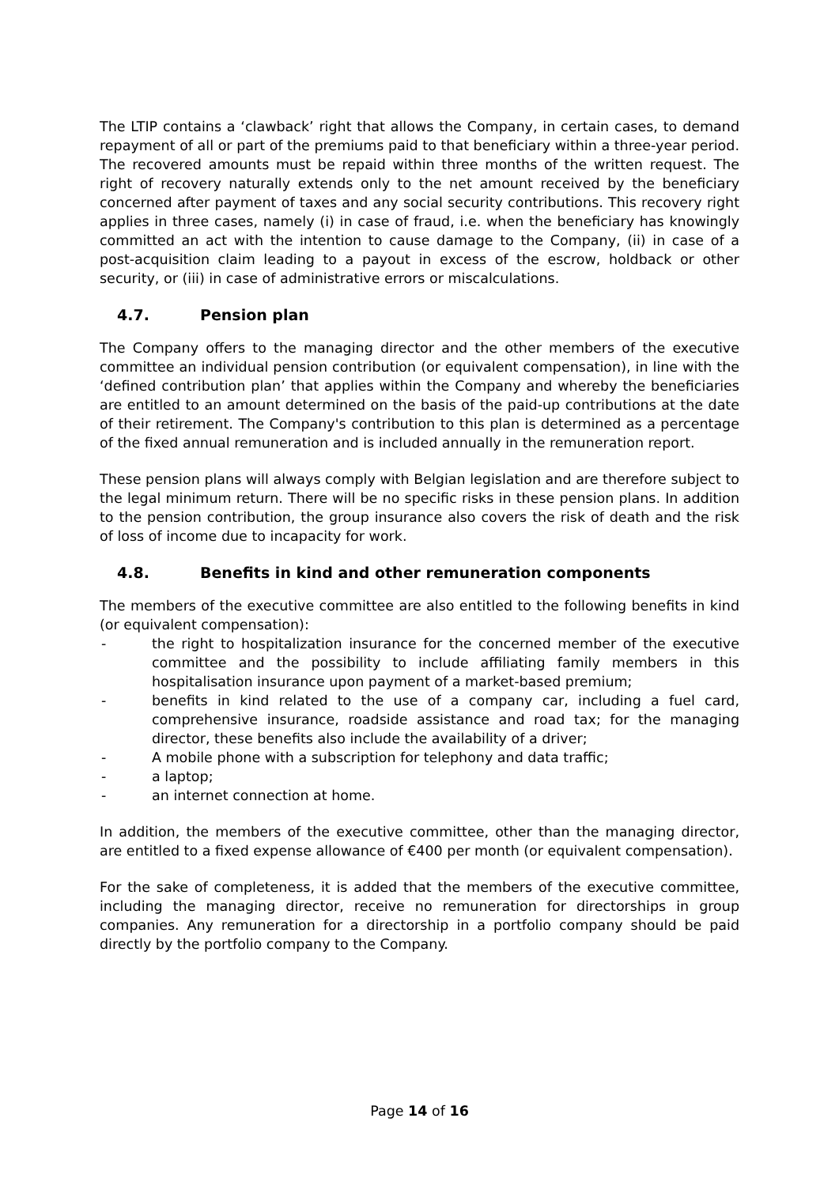The LTIP contains a ‘clawback’ right that allows the Company, in certain cases, to demand repayment of all or part of the premiums paid to that beneficiary within a three-year period. The recovered amounts must be repaid within three months of the written request. The right of recovery naturally extends only to the net amount received by the beneficiary concerned after payment of taxes and any social security contributions. This recovery right applies in three cases, namely (i) in case of fraud, i.e. when the beneficiary has knowingly committed an act with the intention to cause damage to the Company, (ii) in case of a post-acquisition claim leading to a payout in excess of the escrow, holdback or other security, or (iii) in case of administrative errors or miscalculations.
4.7. Pension plan
The Company offers to the managing director and the other members of the executive committee an individual pension contribution (or equivalent compensation), in line with the ‘defined contribution plan’ that applies within the Company and whereby the beneficiaries are entitled to an amount determined on the basis of the paid-up contributions at the date of their retirement. The Company's contribution to this plan is determined as a percentage of the fixed annual remuneration and is included annually in the remuneration report.
These pension plans will always comply with Belgian legislation and are therefore subject to the legal minimum return. There will be no specific risks in these pension plans. In addition to the pension contribution, the group insurance also covers the risk of death and the risk of loss of income due to incapacity for work.
4.8. Benefits in kind and other remuneration components
The members of the executive committee are also entitled to the following benefits in kind (or equivalent compensation):
- the right to hospitalization insurance for the concerned member of the executive committee and the possibility to include affiliating family members in this hospitalisation insurance upon payment of a market-based premium;
- benefits in kind related to the use of a company car, including a fuel card, comprehensive insurance, roadside assistance and road tax; for the managing director, these benefits also include the availability of a driver;
- A mobile phone with a subscription for telephony and data traffic;
- a laptop;
- an internet connection at home.
In addition, the members of the executive committee, other than the managing director, are entitled to a fixed expense allowance of €400 per month (or equivalent compensation).
For the sake of completeness, it is added that the members of the executive committee, including the managing director, receive no remuneration for directorships in group companies. Any remuneration for a directorship in a portfolio company should be paid directly by the portfolio company to the Company.
Page 14 of 16